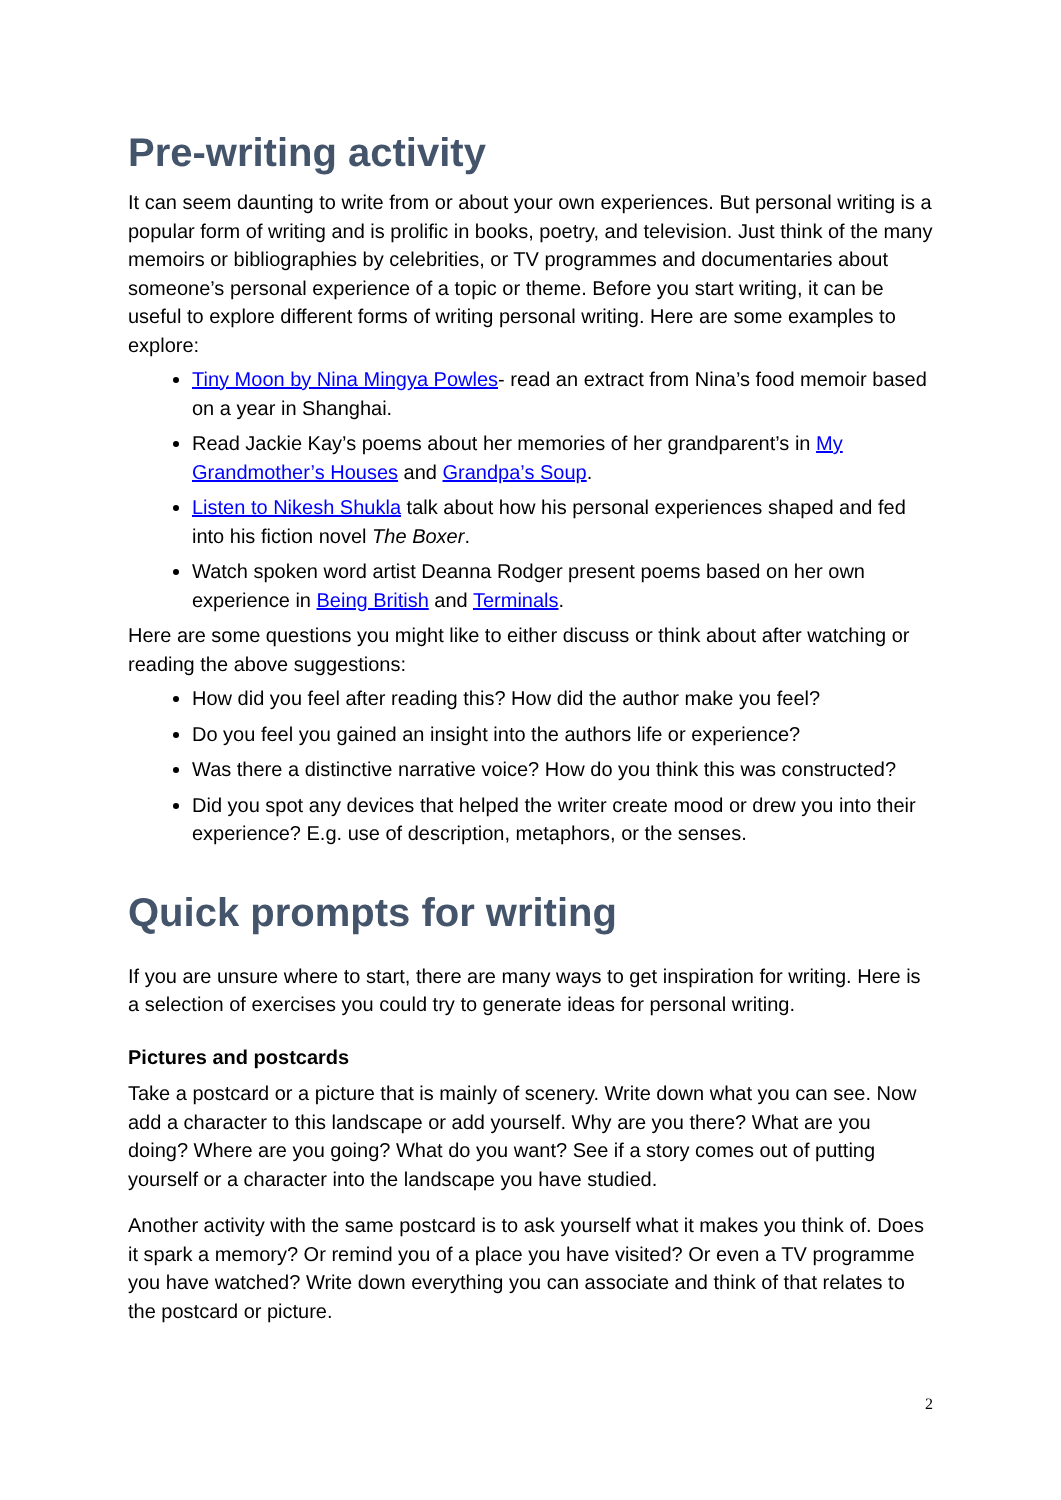Pre-writing activity
It can seem daunting to write from or about your own experiences. But personal writing is a popular form of writing and is prolific in books, poetry, and television. Just think of the many memoirs or bibliographies by celebrities, or TV programmes and documentaries about someone’s personal experience of a topic or theme. Before you start writing, it can be useful to explore different forms of writing personal writing. Here are some examples to explore:
Tiny Moon by Nina Mingya Powles- read an extract from Nina’s food memoir based on a year in Shanghai.
Read Jackie Kay’s poems about her memories of her grandparent’s in My Grandmother’s Houses and Grandpa’s Soup.
Listen to Nikesh Shukla talk about how his personal experiences shaped and fed into his fiction novel The Boxer.
Watch spoken word artist Deanna Rodger present poems based on her own experience in Being British and Terminals.
Here are some questions you might like to either discuss or think about after watching or reading the above suggestions:
How did you feel after reading this? How did the author make you feel?
Do you feel you gained an insight into the authors life or experience?
Was there a distinctive narrative voice? How do you think this was constructed?
Did you spot any devices that helped the writer create mood or drew you into their experience? E.g. use of description, metaphors, or the senses.
Quick prompts for writing
If you are unsure where to start, there are many ways to get inspiration for writing. Here is a selection of exercises you could try to generate ideas for personal writing.
Pictures and postcards
Take a postcard or a picture that is mainly of scenery. Write down what you can see. Now add a character to this landscape or add yourself. Why are you there? What are you doing? Where are you going? What do you want? See if a story comes out of putting yourself or a character into the landscape you have studied.
Another activity with the same postcard is to ask yourself what it makes you think of. Does it spark a memory? Or remind you of a place you have visited? Or even a TV programme you have watched? Write down everything you can associate and think of that relates to the postcard or picture.
2